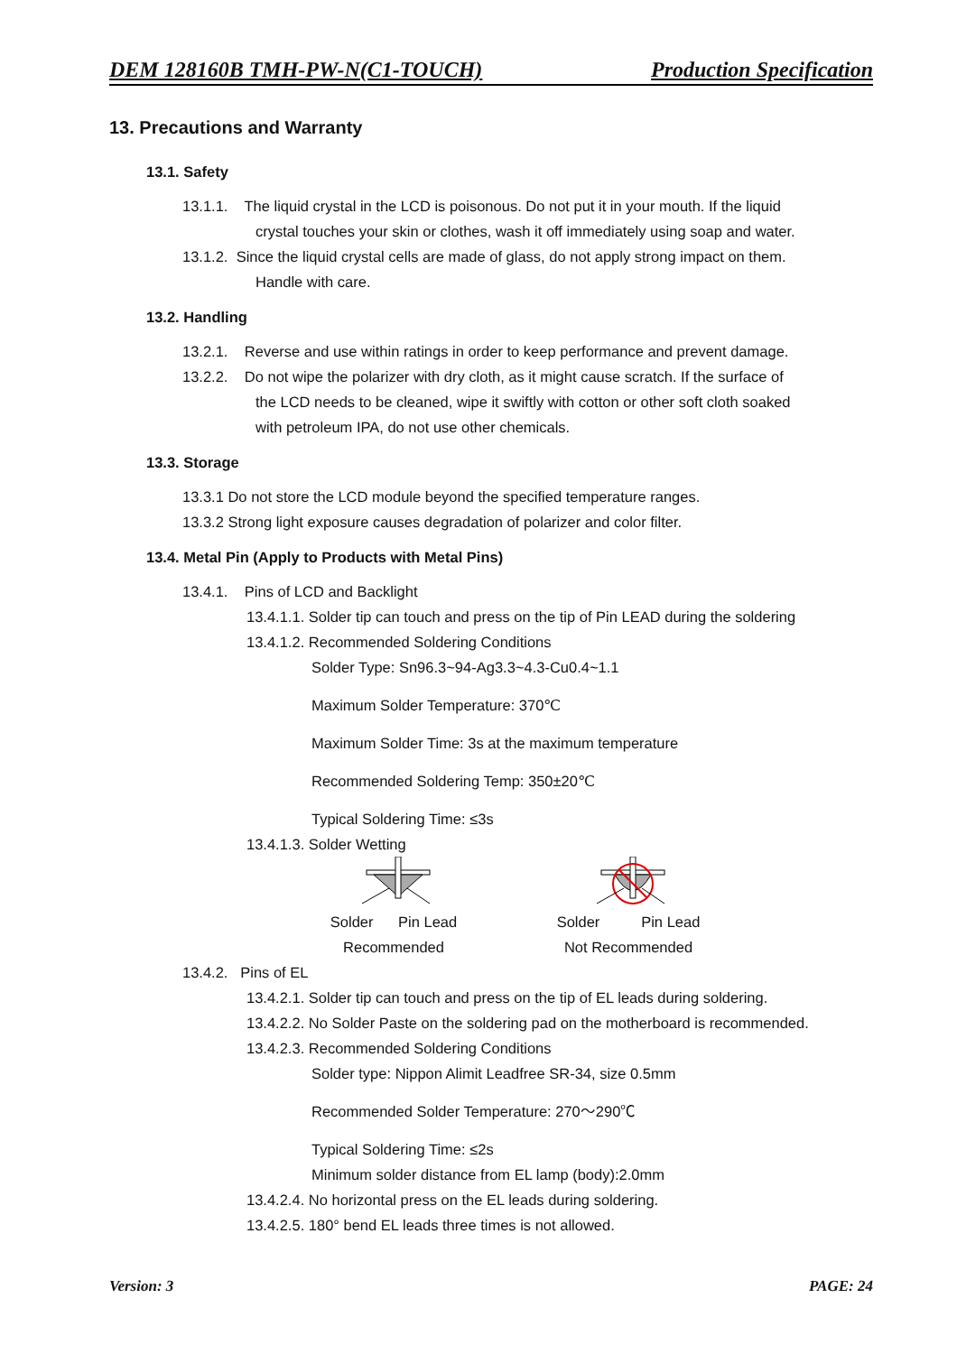DEM 128160B TMH-PW-N(C1-TOUCH) Production Specification
13. Precautions and Warranty
13.1. Safety
13.1.1. The liquid crystal in the LCD is poisonous. Do not put it in your mouth. If the liquid
crystal touches your skin or clothes, wash it off immediately using soap and water.
13.1.2. Since the liquid crystal cells are made of glass, do not apply strong impact on them.
Handle with care.
13.2. Handling
13.2.1. Reverse and use within ratings in order to keep performance and prevent damage.
13.2.2. Do not wipe the polarizer with dry cloth, as it might cause scratch. If the surface of
the LCD needs to be cleaned, wipe it swiftly with cotton or other soft cloth soaked
with petroleum IPA, do not use other chemicals.
13.3. Storage
13.3.1 Do not store the LCD module beyond the specified temperature ranges.
13.3.2 Strong light exposure causes degradation of polarizer and color filter.
13.4. Metal Pin (Apply to Products with Metal Pins)
13.4.1. Pins of LCD and Backlight
13.4.1.1. Solder tip can touch and press on the tip of Pin LEAD during the soldering
13.4.1.2. Recommended Soldering Conditions
Solder Type: Sn96.3~94-Ag3.3~4.3-Cu0.4~1.1
Maximum Solder Temperature: 370℃
Maximum Solder Time: 3s at the maximum temperature
Recommended Soldering Temp: 350±20℃
Typical Soldering Time: ≤3s
13.4.1.3. Solder Wetting
Solder Pin Lead
Recommended
Solder Pin Lead
Not Recommended
13.4.2. Pins of EL
13.4.2.1. Solder tip can touch and press on the tip of EL leads during soldering.
13.4.2.2. No Solder Paste on the soldering pad on the motherboard is recommended.
13.4.2.3. Recommended Soldering Conditions
Solder type: Nippon Alimit Leadfree SR-34, size 0.5mm
Recommended Solder Temperature: 270～290℃
Typical Soldering Time: ≤2s
Minimum solder distance from EL lamp (body):2.0mm
13.4.2.4. No horizontal press on the EL leads during soldering.
13.4.2.5. 180° bend EL leads three times is not allowed.
Version: 3 PAGE: 24